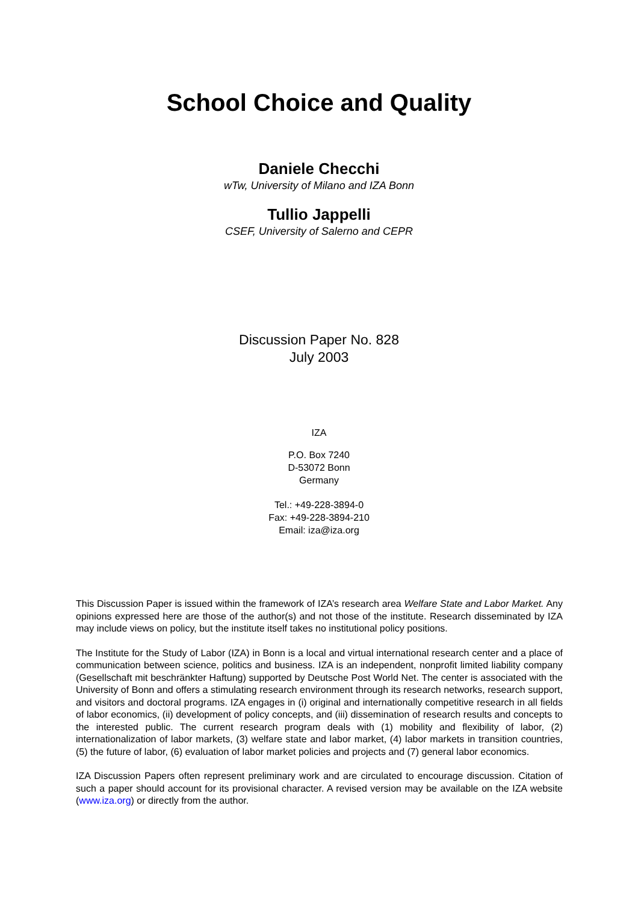School Choice and Quality
Daniele Checchi
wTw, University of Milano and IZA Bonn
Tullio Jappelli
CSEF, University of Salerno and CEPR
Discussion Paper No. 828
July 2003
IZA
P.O. Box 7240
D-53072 Bonn
Germany
Tel.: +49-228-3894-0
Fax: +49-228-3894-210
Email: iza@iza.org
This Discussion Paper is issued within the framework of IZA’s research area Welfare State and Labor Market. Any opinions expressed here are those of the author(s) and not those of the institute. Research disseminated by IZA may include views on policy, but the institute itself takes no institutional policy positions.
The Institute for the Study of Labor (IZA) in Bonn is a local and virtual international research center and a place of communication between science, politics and business. IZA is an independent, nonprofit limited liability company (Gesellschaft mit beschränkter Haftung) supported by Deutsche Post World Net. The center is associated with the University of Bonn and offers a stimulating research environment through its research networks, research support, and visitors and doctoral programs. IZA engages in (i) original and internationally competitive research in all fields of labor economics, (ii) development of policy concepts, and (iii) dissemination of research results and concepts to the interested public. The current research program deals with (1) mobility and flexibility of labor, (2) internationalization of labor markets, (3) welfare state and labor market, (4) labor markets in transition countries, (5) the future of labor, (6) evaluation of labor market policies and projects and (7) general labor economics.
IZA Discussion Papers often represent preliminary work and are circulated to encourage discussion. Citation of such a paper should account for its provisional character. A revised version may be available on the IZA website (www.iza.org) or directly from the author.